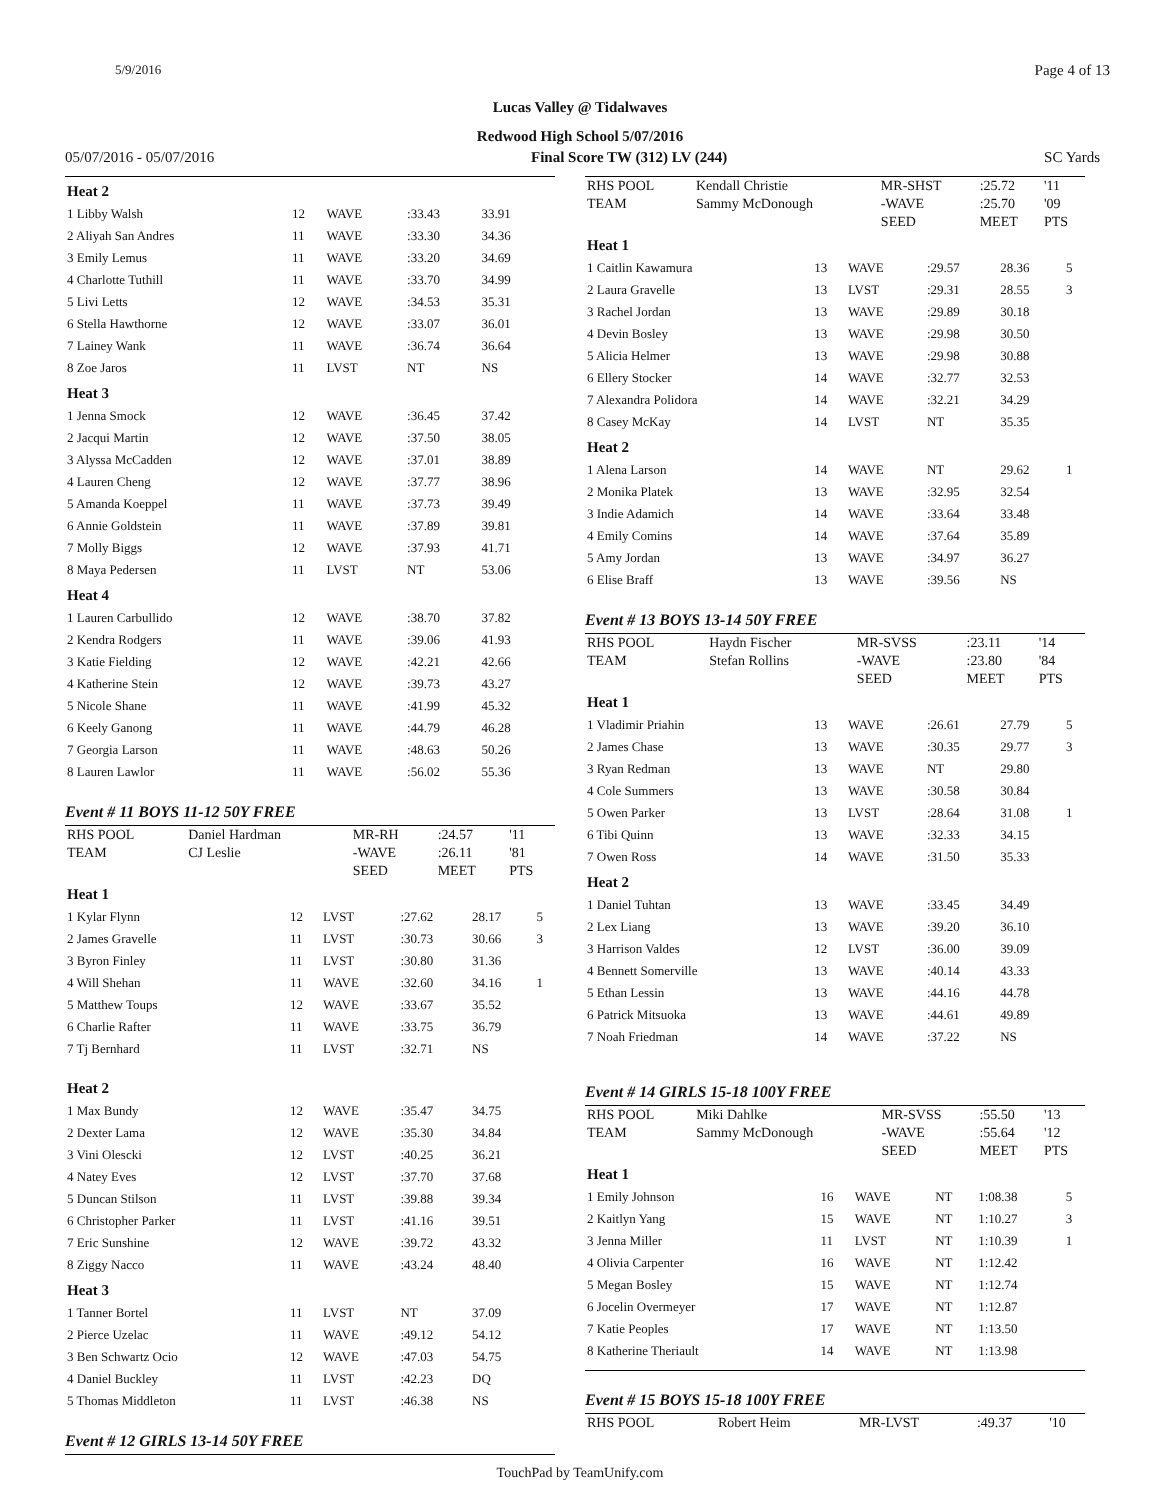5/9/2016 Page 4 of 13
Lucas Valley @ Tidalwaves
Redwood High School 5/07/2016
05/07/2016 - 05/07/2016 Final Score TW (312) LV (244) SC Yards
| Heat 2 | | | | | |
| 1 Libby Walsh | 12 | WAVE | :33.43 | 33.91 | |
| 2 Aliyah San Andres | 11 | WAVE | :33.30 | 34.36 | |
| 3 Emily Lemus | 11 | WAVE | :33.20 | 34.69 | |
| 4 Charlotte Tuthill | 11 | WAVE | :33.70 | 34.99 | |
| 5 Livi Letts | 12 | WAVE | :34.53 | 35.31 | |
| 6 Stella Hawthorne | 12 | WAVE | :33.07 | 36.01 | |
| 7 Lainey Wank | 11 | WAVE | :36.74 | 36.64 | |
| 8 Zoe Jaros | 11 | LVST | NT | NS | |
| Heat 3 | | | | | |
| 1 Jenna Smock | 12 | WAVE | :36.45 | 37.42 | |
| 2 Jacqui Martin | 12 | WAVE | :37.50 | 38.05 | |
| 3 Alyssa McCadden | 12 | WAVE | :37.01 | 38.89 | |
| 4 Lauren Cheng | 12 | WAVE | :37.77 | 38.96 | |
| 5 Amanda Koeppel | 11 | WAVE | :37.73 | 39.49 | |
| 6 Annie Goldstein | 11 | WAVE | :37.89 | 39.81 | |
| 7 Molly Biggs | 12 | WAVE | :37.93 | 41.71 | |
| 8 Maya Pedersen | 11 | LVST | NT | 53.06 | |
| Heat 4 | | | | | |
| 1 Lauren Carbullido | 12 | WAVE | :38.70 | 37.82 | |
| 2 Kendra Rodgers | 11 | WAVE | :39.06 | 41.93 | |
| 3 Katie Fielding | 12 | WAVE | :42.21 | 42.66 | |
| 4 Katherine Stein | 12 | WAVE | :39.73 | 43.27 | |
| 5 Nicole Shane | 11 | WAVE | :41.99 | 45.32 | |
| 6 Keely Ganong | 11 | WAVE | :44.79 | 46.28 | |
| 7 Georgia Larson | 11 | WAVE | :48.63 | 50.26 | |
| 8 Lauren Lawlor | 11 | WAVE | :56.02 | 55.36 | |
Event # 11 BOYS 11-12 50Y FREE
| RHS POOL | Daniel Hardman | MR-RH | :24.57 | '11 |
| TEAM | CJ Leslie | -WAVE | :26.11 | '81 |
| | | SEED | MEET | PTS |
| Heat 1 | | | | | |
| 1 Kylar Flynn | 12 | LVST | :27.62 | 28.17 | 5 |
| 2 James Gravelle | 11 | LVST | :30.73 | 30.66 | 3 |
| 3 Byron Finley | 11 | LVST | :30.80 | 31.36 | |
| 4 Will Shehan | 11 | WAVE | :32.60 | 34.16 | 1 |
| 5 Matthew Toups | 12 | WAVE | :33.67 | 35.52 | |
| 6 Charlie Rafter | 11 | WAVE | :33.75 | 36.79 | |
| 7 Tj Bernhard | 11 | LVST | :32.71 | NS | |
| Heat 2 | | | | | |
| 1 Max Bundy | 12 | WAVE | :35.47 | 34.75 | |
| 2 Dexter Lama | 12 | WAVE | :35.30 | 34.84 | |
| 3 Vini Olescki | 12 | LVST | :40.25 | 36.21 | |
| 4 Natey Eves | 12 | LVST | :37.70 | 37.68 | |
| 5 Duncan Stilson | 11 | LVST | :39.88 | 39.34 | |
| 6 Christopher Parker | 11 | LVST | :41.16 | 39.51 | |
| 7 Eric Sunshine | 12 | WAVE | :39.72 | 43.32 | |
| 8 Ziggy Nacco | 11 | WAVE | :43.24 | 48.40 | |
| Heat 3 | | | | | |
| 1 Tanner Bortel | 11 | LVST | NT | 37.09 | |
| 2 Pierce Uzelac | 11 | WAVE | :49.12 | 54.12 | |
| 3 Ben Schwartz Ocio | 12 | WAVE | :47.03 | 54.75 | |
| 4 Daniel Buckley | 11 | LVST | :42.23 | DQ | |
| 5 Thomas Middleton | 11 | LVST | :46.38 | NS | |
Event # 12 GIRLS 13-14 50Y FREE
| RHS POOL | Kendall Christie | MR-SHST | :25.72 | '11 |
| TEAM | Sammy McDonough | -WAVE | :25.70 | '09 |
| | | SEED | MEET | PTS |
| Heat 1 | | | | | |
| 1 Caitlin Kawamura | 13 | WAVE | :29.57 | 28.36 | 5 |
| 2 Laura Gravelle | 13 | LVST | :29.31 | 28.55 | 3 |
| 3 Rachel Jordan | 13 | WAVE | :29.89 | 30.18 | |
| 4 Devin Bosley | 13 | WAVE | :29.98 | 30.50 | |
| 5 Alicia Helmer | 13 | WAVE | :29.98 | 30.88 | |
| 6 Ellery Stocker | 14 | WAVE | :32.77 | 32.53 | |
| 7 Alexandra Polidora | 14 | WAVE | :32.21 | 34.29 | |
| 8 Casey McKay | 14 | LVST | NT | 35.35 | |
| Heat 2 | | | | | |
| 1 Alena Larson | 14 | WAVE | NT | 29.62 | 1 |
| 2 Monika Platek | 13 | WAVE | :32.95 | 32.54 | |
| 3 Indie Adamich | 14 | WAVE | :33.64 | 33.48 | |
| 4 Emily Comins | 14 | WAVE | :37.64 | 35.89 | |
| 5 Amy Jordan | 13 | WAVE | :34.97 | 36.27 | |
| 6 Elise Braff | 13 | WAVE | :39.56 | NS | |
Event # 13 BOYS 13-14 50Y FREE
| RHS POOL | Haydn Fischer | MR-SVSS | :23.11 | '14 |
| TEAM | Stefan Rollins | -WAVE | :23.80 | '84 |
| | | SEED | MEET | PTS |
| Heat 1 | | | | | |
| 1 Vladimir Priahin | 13 | WAVE | :26.61 | 27.79 | 5 |
| 2 James Chase | 13 | WAVE | :30.35 | 29.77 | 3 |
| 3 Ryan Redman | 13 | WAVE | NT | 29.80 | |
| 4 Cole Summers | 13 | WAVE | :30.58 | 30.84 | |
| 5 Owen Parker | 13 | LVST | :28.64 | 31.08 | 1 |
| 6 Tibi Quinn | 13 | WAVE | :32.33 | 34.15 | |
| 7 Owen Ross | 14 | WAVE | :31.50 | 35.33 | |
| Heat 2 | | | | | |
| 1 Daniel Tuhtan | 13 | WAVE | :33.45 | 34.49 | |
| 2 Lex Liang | 13 | WAVE | :39.20 | 36.10 | |
| 3 Harrison Valdes | 12 | LVST | :36.00 | 39.09 | |
| 4 Bennett Somerville | 13 | WAVE | :40.14 | 43.33 | |
| 5 Ethan Lessin | 13 | WAVE | :44.16 | 44.78 | |
| 6 Patrick Mitsuoka | 13 | WAVE | :44.61 | 49.89 | |
| 7 Noah Friedman | 14 | WAVE | :37.22 | NS | |
Event # 14 GIRLS 15-18 100Y FREE
| RHS POOL | Miki Dahlke | MR-SVSS | :55.50 | '13 |
| TEAM | Sammy McDonough | -WAVE | :55.64 | '12 |
| | | SEED | MEET | PTS |
| Heat 1 | | | | | |
| 1 Emily Johnson | 16 | WAVE | NT | 1:08.38 | 5 |
| 2 Kaitlyn Yang | 15 | WAVE | NT | 1:10.27 | 3 |
| 3 Jenna Miller | 11 | LVST | NT | 1:10.39 | 1 |
| 4 Olivia Carpenter | 16 | WAVE | NT | 1:12.42 | |
| 5 Megan Bosley | 15 | WAVE | NT | 1:12.74 | |
| 6 Jocelin Overmeyer | 17 | WAVE | NT | 1:12.87 | |
| 7 Katie Peoples | 17 | WAVE | NT | 1:13.50 | |
| 8 Katherine Theriault | 14 | WAVE | NT | 1:13.98 | |
Event # 15 BOYS 15-18 100Y FREE
| RHS POOL | Robert Heim | MR-LVST | :49.37 | '10 |
TouchPad by TeamUnify.com